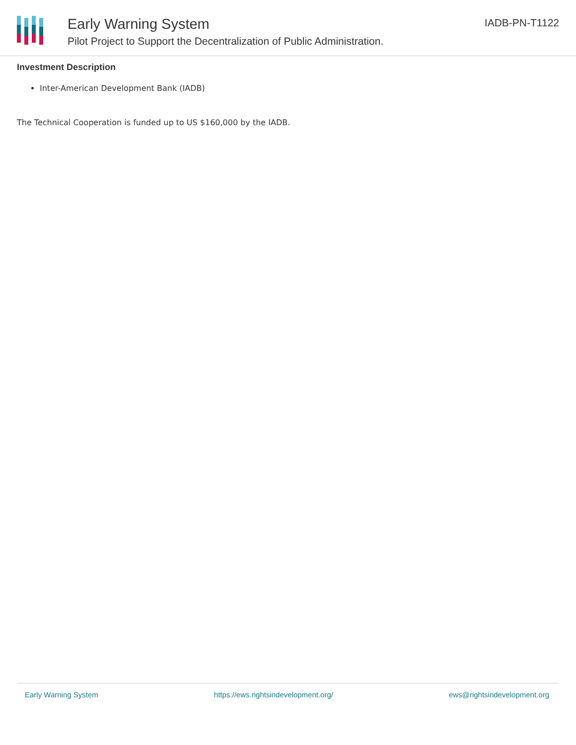Early Warning System
Pilot Project to Support the Decentralization of Public Administration.
IADB-PN-T1122
Investment Description
Inter-American Development Bank (IADB)
The Technical Cooperation is funded up to US $160,000 by the IADB.
Early Warning System https://ews.rightsindevelopment.org/ ews@rightsindevelopment.org